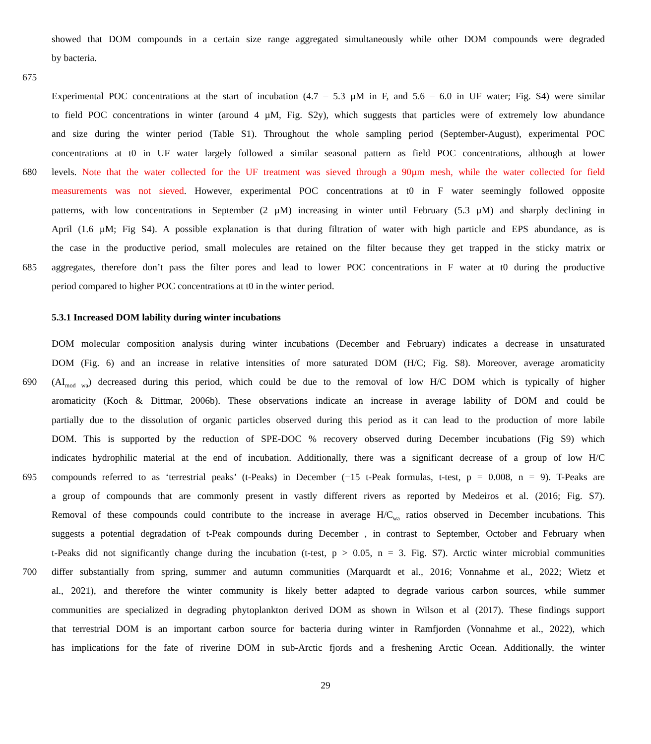showed that DOM compounds in a certain size range aggregated simultaneously while other DOM compounds were degraded
by bacteria.
675
Experimental POC concentrations at the start of incubation (4.7 – 5.3 µM in F, and 5.6 – 6.0 in UF water; Fig. S4) were similar
to field POC concentrations in winter (around 4 µM, Fig. S2y), which suggests that particles were of extremely low abundance
and size during the winter period (Table S1). Throughout the whole sampling period (September-August), experimental POC
concentrations at t0 in UF water largely followed a similar seasonal pattern as field POC concentrations, although at lower
680 levels. Note that the water collected for the UF treatment was sieved through a 90µm mesh, while the water collected for field
measurements was not sieved. However, experimental POC concentrations at t0 in F water seemingly followed opposite
patterns, with low concentrations in September (2 µM) increasing in winter until February (5.3 µM) and sharply declining in
April (1.6 µM; Fig S4). A possible explanation is that during filtration of water with high particle and EPS abundance, as is
the case in the productive period, small molecules are retained on the filter because they get trapped in the sticky matrix or
685 aggregates, therefore don’t pass the filter pores and lead to lower POC concentrations in F water at t0 during the productive
period compared to higher POC concentrations at t0 in the winter period.
5.3.1 Increased DOM lability during winter incubations
DOM molecular composition analysis during winter incubations (December and February) indicates a decrease in unsaturated
DOM (Fig. 6) and an increase in relative intensities of more saturated DOM (H/C; Fig. S8). Moreover, average aromaticity
690 (AI<sub>mod wa</sub>) decreased during this period, which could be due to the removal of low H/C DOM which is typically of higher
aromaticity (Koch & Dittmar, 2006b). These observations indicate an increase in average lability of DOM and could be
partially due to the dissolution of organic particles observed during this period as it can lead to the production of more labile
DOM. This is supported by the reduction of SPE-DOC % recovery observed during December incubations (Fig S9) which
indicates hydrophilic material at the end of incubation. Additionally, there was a significant decrease of a group of low H/C
695 compounds referred to as ‘terrestrial peaks’ (t-Peaks) in December (−15 t-Peak formulas, t-test, p = 0.008, n = 9). T-Peaks are
a group of compounds that are commonly present in vastly different rivers as reported by Medeiros et al. (2016; Fig. S7).
Removal of these compounds could contribute to the increase in average H/C<sub>wa</sub> ratios observed in December incubations. This
suggests a potential degradation of t-Peak compounds during December , in contrast to September, October and February when
t-Peaks did not significantly change during the incubation (t-test, p > 0.05, n = 3. Fig. S7). Arctic winter microbial communities
700 differ substantially from spring, summer and autumn communities (Marquardt et al., 2016; Vonnahme et al., 2022; Wietz et
al., 2021), and therefore the winter community is likely better adapted to degrade various carbon sources, while summer
communities are specialized in degrading phytoplankton derived DOM as shown in Wilson et al (2017). These findings support
that terrestrial DOM is an important carbon source for bacteria during winter in Ramfjorden (Vonnahme et al., 2022), which
has implications for the fate of riverine DOM in sub-Arctic fjords and a freshening Arctic Ocean. Additionally, the winter
29